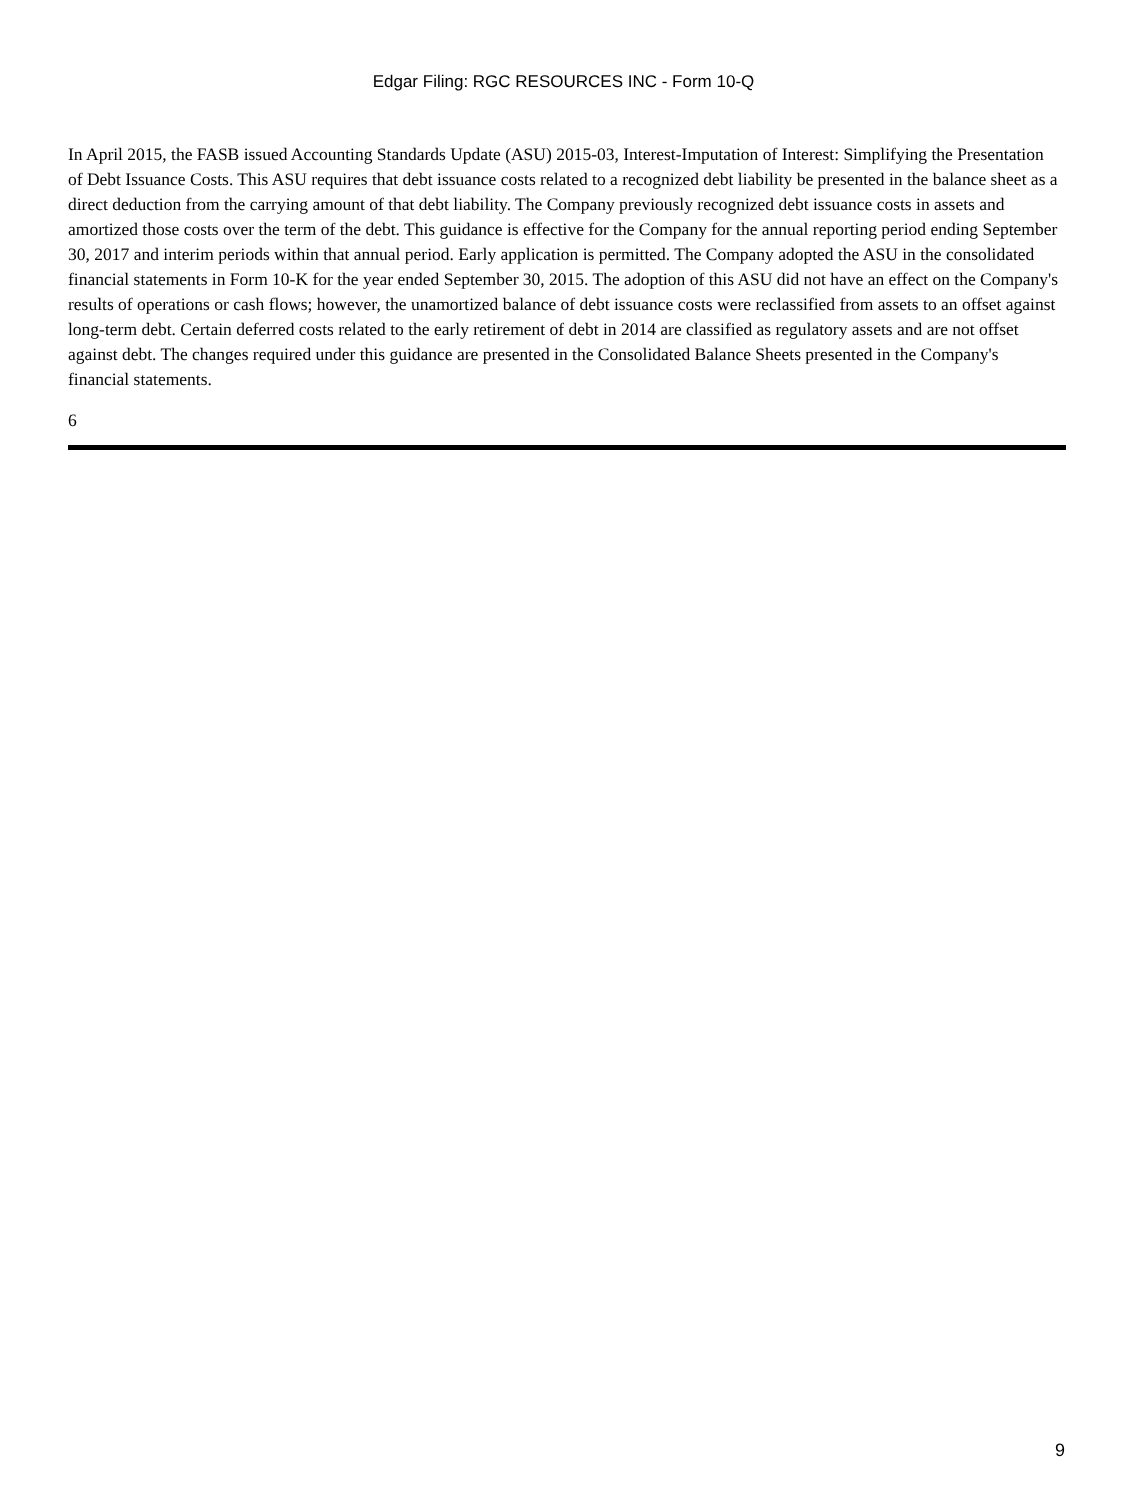Edgar Filing: RGC RESOURCES INC - Form 10-Q
In April 2015, the FASB issued Accounting Standards Update (ASU) 2015-03, Interest-Imputation of Interest: Simplifying the Presentation of Debt Issuance Costs. This ASU requires that debt issuance costs related to a recognized debt liability be presented in the balance sheet as a direct deduction from the carrying amount of that debt liability. The Company previously recognized debt issuance costs in assets and amortized those costs over the term of the debt. This guidance is effective for the Company for the annual reporting period ending September 30, 2017 and interim periods within that annual period. Early application is permitted. The Company adopted the ASU in the consolidated financial statements in Form 10-K for the year ended September 30, 2015. The adoption of this ASU did not have an effect on the Company's results of operations or cash flows; however, the unamortized balance of debt issuance costs were reclassified from assets to an offset against long-term debt. Certain deferred costs related to the early retirement of debt in 2014 are classified as regulatory assets and are not offset against debt. The changes required under this guidance are presented in the Consolidated Balance Sheets presented in the Company's financial statements.
6
9